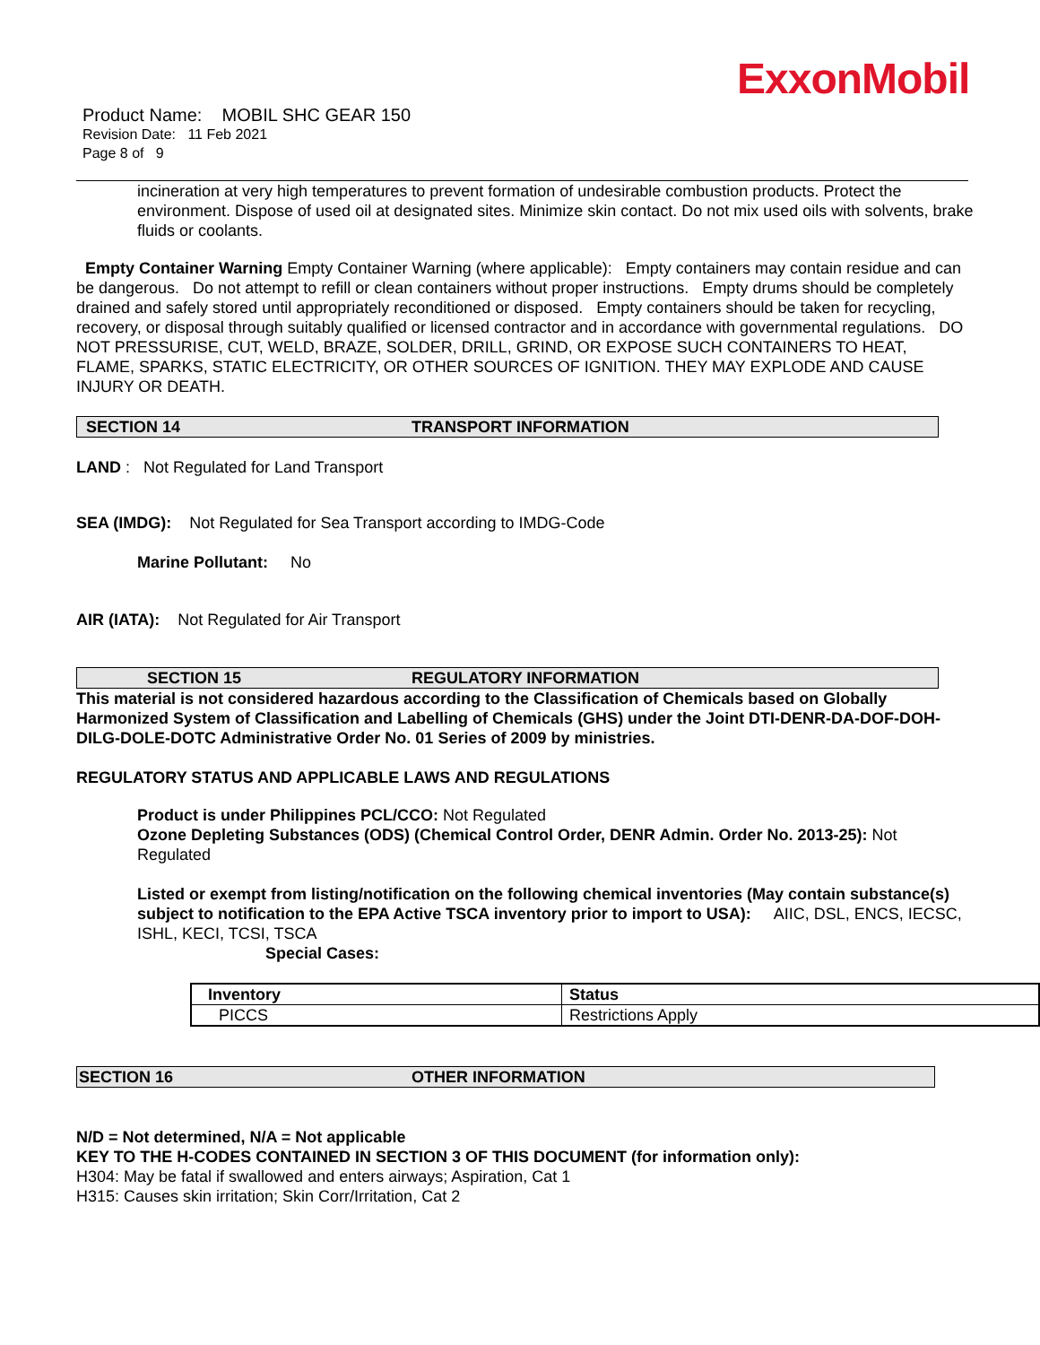ExxonMobil
Product Name: MOBIL SHC GEAR 150
Revision Date: 11 Feb 2021
Page 8 of 9
incineration at very high temperatures to prevent formation of undesirable combustion products. Protect the environment. Dispose of used oil at designated sites. Minimize skin contact. Do not mix used oils with solvents, brake fluids or coolants.
Empty Container Warning Empty Container Warning (where applicable): Empty containers may contain residue and can be dangerous. Do not attempt to refill or clean containers without proper instructions. Empty drums should be completely drained and safely stored until appropriately reconditioned or disposed. Empty containers should be taken for recycling, recovery, or disposal through suitably qualified or licensed contractor and in accordance with governmental regulations. DO NOT PRESSURISE, CUT, WELD, BRAZE, SOLDER, DRILL, GRIND, OR EXPOSE SUCH CONTAINERS TO HEAT, FLAME, SPARKS, STATIC ELECTRICITY, OR OTHER SOURCES OF IGNITION. THEY MAY EXPLODE AND CAUSE INJURY OR DEATH.
SECTION 14 TRANSPORT INFORMATION
LAND : Not Regulated for Land Transport
SEA (IMDG): Not Regulated for Sea Transport according to IMDG-Code
Marine Pollutant: No
AIR (IATA): Not Regulated for Air Transport
SECTION 15 REGULATORY INFORMATION
This material is not considered hazardous according to the Classification of Chemicals based on Globally Harmonized System of Classification and Labelling of Chemicals (GHS) under the Joint DTI-DENR-DA-DOF-DOH-DILG-DOLE-DOTC Administrative Order No. 01 Series of 2009 by ministries.
REGULATORY STATUS AND APPLICABLE LAWS AND REGULATIONS
Product is under Philippines PCL/CCO: Not Regulated
Ozone Depleting Substances (ODS) (Chemical Control Order, DENR Admin. Order No. 2013-25): Not Regulated
Listed or exempt from listing/notification on the following chemical inventories (May contain substance(s) subject to notification to the EPA Active TSCA inventory prior to import to USA): AIIC, DSL, ENCS, IECSC, ISHL, KECI, TCSI, TSCA
Special Cases:
| Inventory | Status |
| --- | --- |
| PICCS | Restrictions Apply |
SECTION 16 OTHER INFORMATION
N/D = Not determined, N/A = Not applicable
KEY TO THE H-CODES CONTAINED IN SECTION 3 OF THIS DOCUMENT (for information only):
H304: May be fatal if swallowed and enters airways; Aspiration, Cat 1
H315: Causes skin irritation; Skin Corr/Irritation, Cat 2